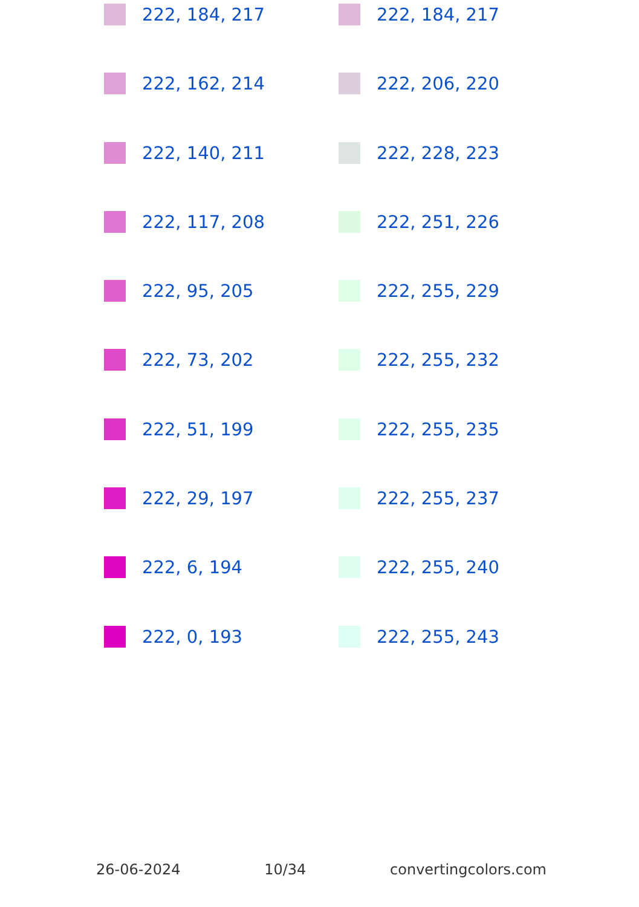222, 184, 217
222, 184, 217
222, 162, 214
222, 206, 220
222, 140, 211
222, 228, 223
222, 117, 208
222, 251, 226
222, 95, 205
222, 255, 229
222, 73, 202
222, 255, 232
222, 51, 199
222, 255, 235
222, 29, 197
222, 255, 237
222, 6, 194
222, 255, 240
222, 0, 193
222, 255, 243
26-06-2024 10/34 convertingcolors.com